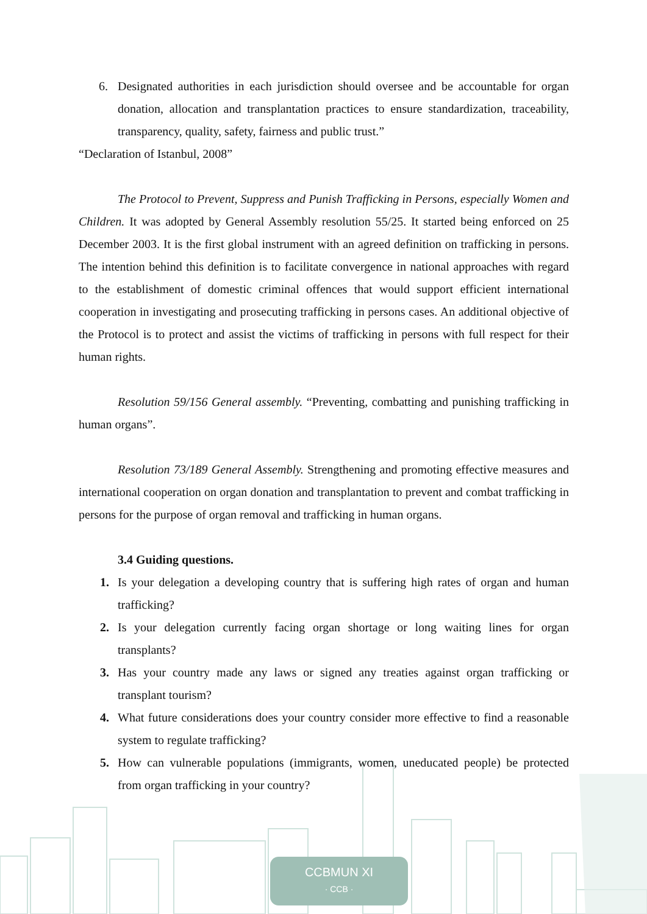CCBMUN XI
· CCB ·
6. Designated authorities in each jurisdiction should oversee and be accountable for organ donation, allocation and transplantation practices to ensure standardization, traceability, transparency, quality, safety, fairness and public trust.”
“Declaration of Istanbul, 2008”
The Protocol to Prevent, Suppress and Punish Trafficking in Persons, especially Women and Children. It was adopted by General Assembly resolution 55/25. It started being enforced on 25 December 2003. It is the first global instrument with an agreed definition on trafficking in persons. The intention behind this definition is to facilitate convergence in national approaches with regard to the establishment of domestic criminal offences that would support efficient international cooperation in investigating and prosecuting trafficking in persons cases. An additional objective of the Protocol is to protect and assist the victims of trafficking in persons with full respect for their human rights.
Resolution 59/156 General assembly. “Preventing, combatting and punishing trafficking in human organs”.
Resolution 73/189 General Assembly. Strengthening and promoting effective measures and international cooperation on organ donation and transplantation to prevent and combat trafficking in persons for the purpose of organ removal and trafficking in human organs.
3.4 Guiding questions.
1. Is your delegation a developing country that is suffering high rates of organ and human trafficking?
2. Is your delegation currently facing organ shortage or long waiting lines for organ transplants?
3. Has your country made any laws or signed any treaties against organ trafficking or transplant tourism?
4. What future considerations does your country consider more effective to find a reasonable system to regulate trafficking?
5. How can vulnerable populations (immigrants, women, uneducated people) be protected from organ trafficking in your country?